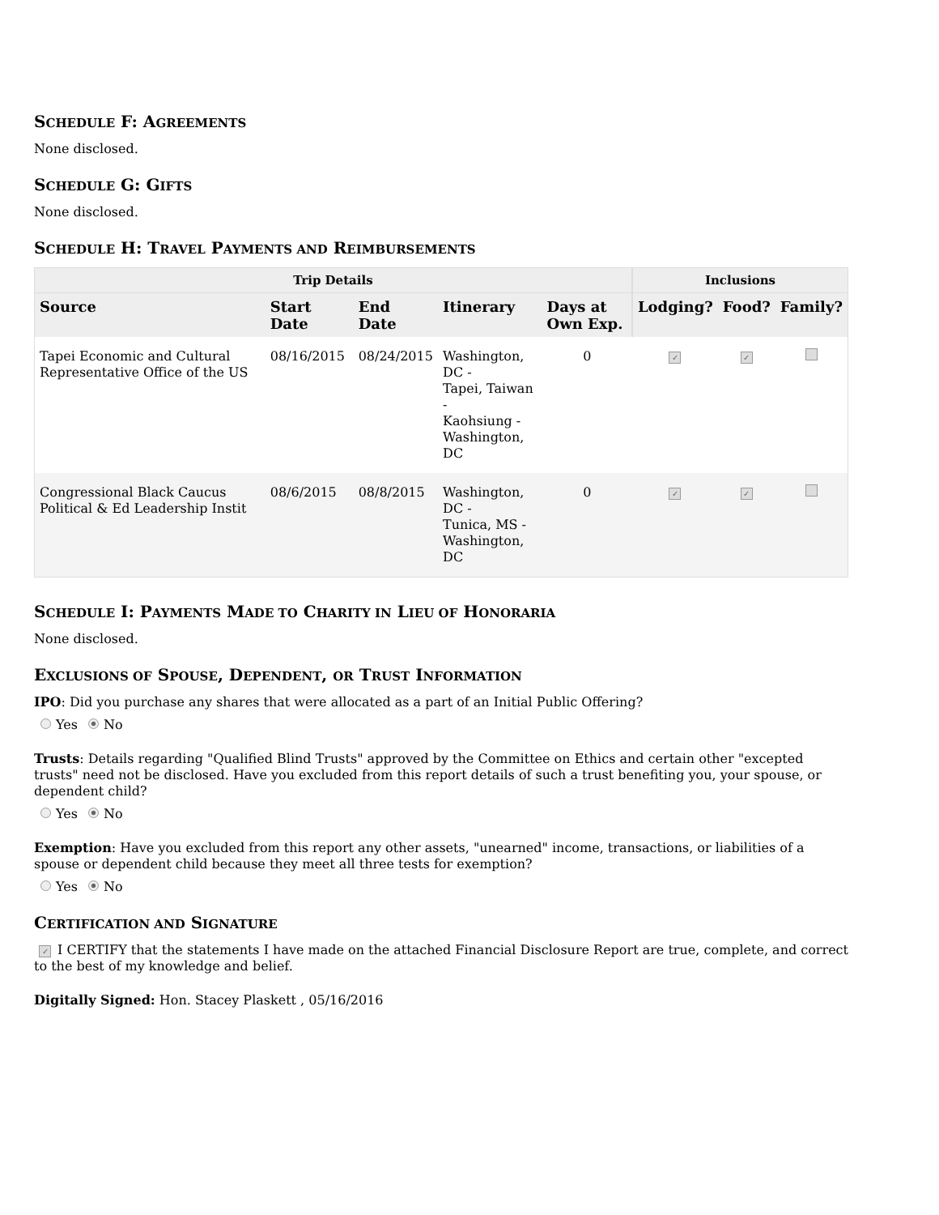SCHEDULE F: AGREEMENTS
None disclosed.
SCHEDULE G: GIFTS
None disclosed.
SCHEDULE H: TRAVEL PAYMENTS AND REIMBURSEMENTS
| Trip Details | | | | | Inclusions | | |
| --- | --- | --- | --- | --- | --- | --- | --- |
| Source | Start Date | End Date | Itinerary | Days at Own Exp. | Lodging? | Food? | Family? |
| Tapei Economic and Cultural Representative Office of the US | 08/16/2015 | 08/24/2015 | Washington, DC - Tapei, Taiwan - Kaohsiung - Washington, DC | 0 | ✓ | ✓ | |
| Congressional Black Caucus Political & Ed Leadership Instit | 08/6/2015 | 08/8/2015 | Washington, DC - Tunica, MS - Washington, DC | 0 | ✓ | ✓ | |
SCHEDULE I: PAYMENTS MADE TO CHARITY IN LIEU OF HONORARIA
None disclosed.
EXCLUSIONS OF SPOUSE, DEPENDENT, OR TRUST INFORMATION
IPO: Did you purchase any shares that were allocated as a part of an Initial Public Offering?
Yes No
Trusts: Details regarding "Qualified Blind Trusts" approved by the Committee on Ethics and certain other "excepted trusts" need not be disclosed. Have you excluded from this report details of such a trust benefiting you, your spouse, or dependent child?
Yes No
Exemption: Have you excluded from this report any other assets, "unearned" income, transactions, or liabilities of a spouse or dependent child because they meet all three tests for exemption?
Yes No
CERTIFICATION AND SIGNATURE
✓ I CERTIFY that the statements I have made on the attached Financial Disclosure Report are true, complete, and correct to the best of my knowledge and belief.
Digitally Signed: Hon. Stacey Plaskett , 05/16/2016